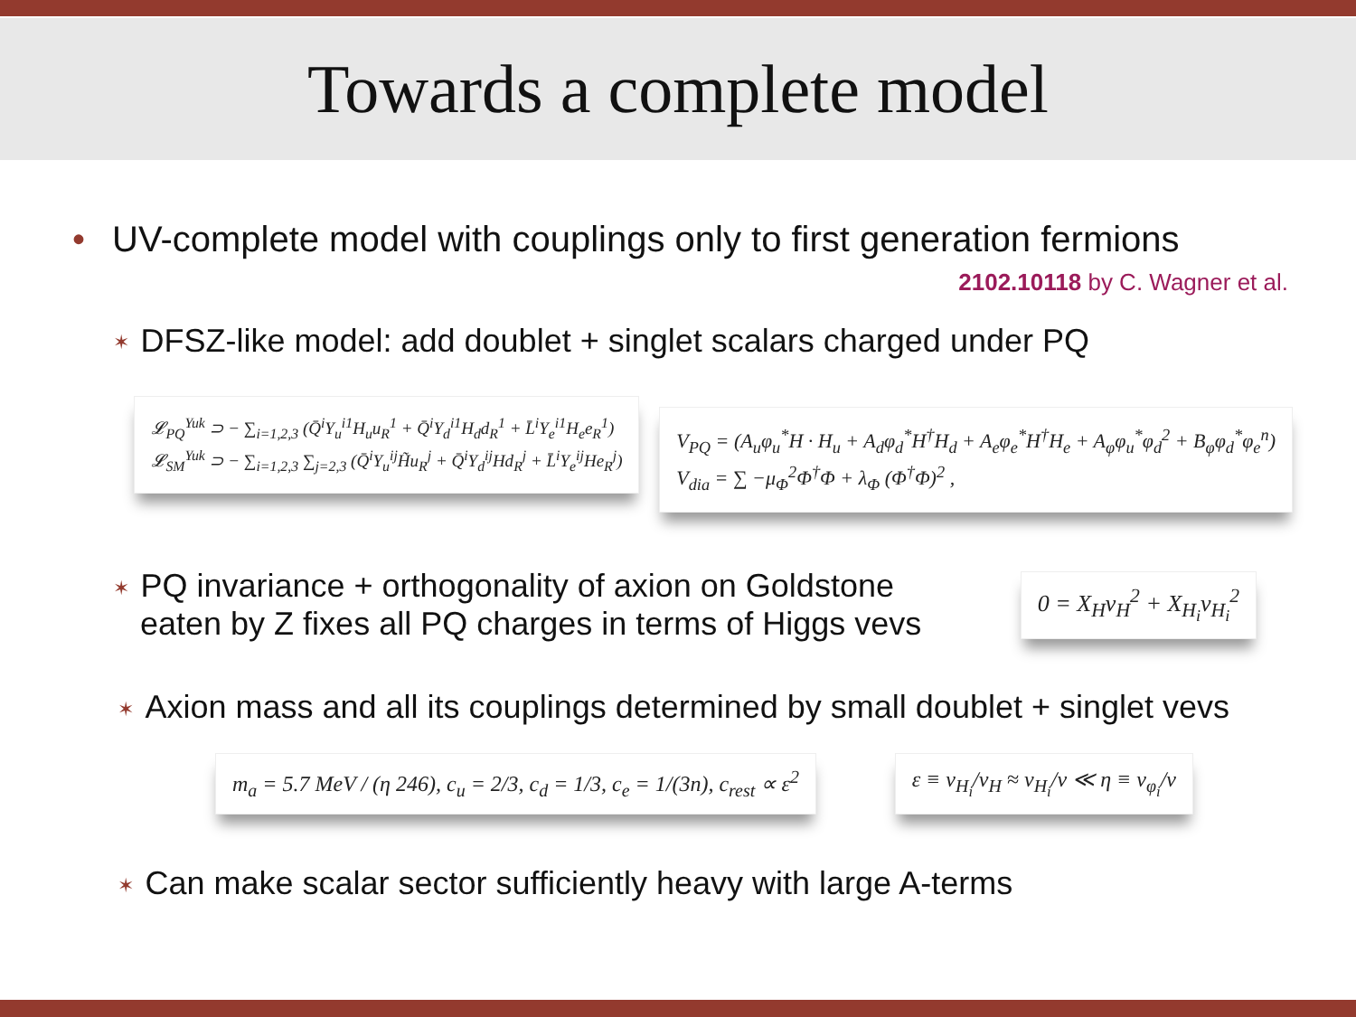Towards a complete model
• UV-complete model with couplings only to first generation fermions
2102.10118 by C. Wagner et al.
✶ DFSZ-like model: add doublet + singlet scalars charged under PQ
𝓛<sub>PQ</sub><sup>Yuk</sup> ⊃ − ∑<sub>i=1,2,3</sub> (Q̄<sup>i</sup>Y<sub>u</sub><sup>i1</sup>H<sub>u</sub>u<sub>R</sub><sup>1</sup> + Q̄<sup>i</sup>Y<sub>d</sub><sup>i1</sup>H<sub>d</sub>d<sub>R</sub><sup>1</sup> + L̄<sup>i</sup>Y<sub>e</sub><sup>i1</sup>H<sub>e</sub>e<sub>R</sub><sup>1</sup>)
𝓛<sub>SM</sub><sup>Yuk</sup> ⊃ − ∑<sub>i=1,2,3</sub> ∑<sub>j=2,3</sub> (Q̄<sup>i</sup>Y<sub>u</sub><sup>ij</sup>H̃u<sub>R</sub><sup>j</sup> + Q̄<sup>i</sup>Y<sub>d</sub><sup>ij</sup>Hd<sub>R</sub><sup>j</sup> + L̄<sup>i</sup>Y<sub>e</sub><sup>ij</sup>He<sub>R</sub><sup>j</sup>)
V<sub>PQ</sub> = (A<sub>u</sub>φ<sub>u</sub><sup>*</sup>H · H<sub>u</sub> + A<sub>d</sub>φ<sub>d</sub><sup>*</sup>H<sup>†</sup>H<sub>d</sub> + A<sub>e</sub>φ<sub>e</sub><sup>*</sup>H<sup>†</sup>H<sub>e</sub> + A<sub>φ</sub>φ<sub>u</sub><sup>*</sup>φ<sub>d</sub><sup>2</sup> + B<sub>φ</sub>φ<sub>d</sub><sup>*</sup>φ<sub>e</sub><sup>n</sup>)
V<sub>dia</sub> = ∑ −μ<sub>Φ</sub><sup>2</sup>Φ<sup>†</sup>Φ + λ<sub>Φ</sub> (Φ<sup>†</sup>Φ)<sup>2</sup> ,
✶ PQ invariance + orthogonality of axion on Goldstone
eaten by Z fixes all PQ charges in terms of Higgs vevs
0 = X<sub>H</sub>v<sub>H</sub><sup>2</sup> + X<sub>H<sub>i</sub></sub>v<sub>H<sub>i</sub></sub><sup>2</sup>
✶ Axion mass and all its couplings determined by small doublet + singlet vevs
m<sub>a</sub> = 5.7 MeV / (η 246), c<sub>u</sub> = 2/3, c<sub>d</sub> = 1/3, c<sub>e</sub> = 1/(3n), c<sub>rest</sub> ∝ ε<sup>2</sup>
ε ≡ v<sub>H<sub>i</sub></sub>/v<sub>H</sub> ≈ v<sub>H<sub>i</sub></sub>/v ≪ η ≡ v<sub>φ<sub>i</sub></sub>/v
✶ Can make scalar sector sufficiently heavy with large A-terms